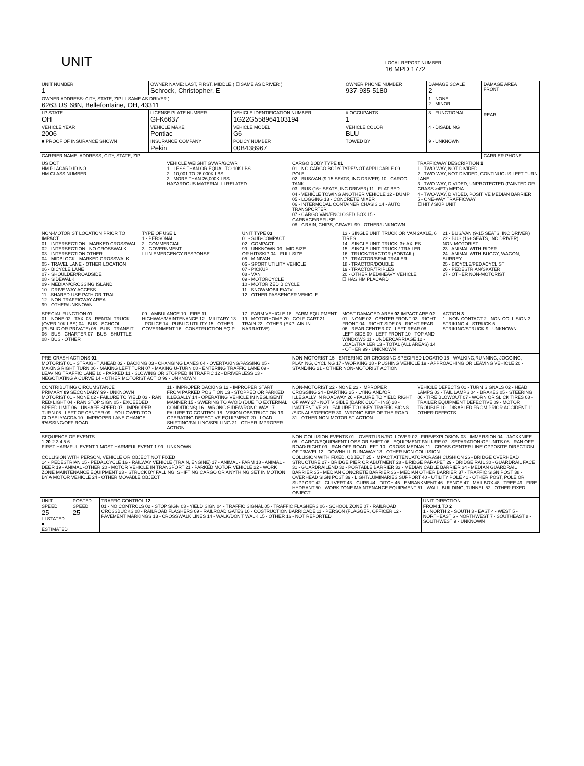UNIT
LOCAL REPORT NUMBER
16 MPD 1772
| UNIT NUMBER 1 | OWNER NAME: LAST, FIRST, MIDDLE ( ☐ SAME AS DRIVER ) Schrock, Christopher, E | | OWNER PHONE NUMBER 937-935-5180 | DAMAGE SCALE 2 | DAMAGE AREA FRONT REAR |
| OWNER ADDRESS: CITY, STATE, ZIP ☐ SAME AS DRIVER ) 6263 US 68N, Bellefontaine, OH, 43311 | | | | 1 - NONE 2 - MINOR | |
| LP STATE OH | LICENSE PLATE NUMBER GFK6637 | VEHICLE IDENTIFICATION NUMBER 1G22G558964103194 | # OCCUPANTS 1 | 3 - FUNCTIONAL | |
| VEHICLE YEAR 2006 | VEHICLE MAKE Pontiac | VEHICLE MODEL G6 | VEHICLE COLOR BLU | 4 - DISABLING | |
| ■ PROOF OF INSURANCE SHOWN | INSURANCE COMPANY Pekin | POLICY NUMBER 00B438967 | TOWED BY | 9 - UNKNOWN | |
| CARRIER NAME, ADDRESS, CITY, STATE, ZIP | | | | | CARRIER PHONE |
US DOT
HM PLACARD ID NO.
HM CLASS NUMBER
VEHICLE WEIGHT GVWR/GCWR
1 - LESS THAN OR EQUAL TO 10K LBS
2 - 10,001 TO 26,000K LBS
3 - MORE THAN 26,000K LBS
HAZARDOUS MATERIAL ☐ RELATED
CARGO BODY TYPE 01
01 - NO CARGO BODY TYPE/NOT APPLICABLE 09 - POLE
02 - BUS/VAN (9-15 SEATS, INC DRIVER) 10 - CARGO TANK
03 - BUS (16+ SEATS, INC DRIVER) 11 - FLAT BED
04 - VEHICLE TOWING ANOTHER VEHICLE 12 - DUMP
05 - LOGGING 13 - CONCRETE MIXER
06 - INTERMODAL CONTAINER CHASIS 14 - AUTO TRANSPORTER
07 - CARGO VAN/ENCLOSED BOX 15 - GARBAGE/REFUSE
08 - GRAIN, CHIPS, GRAVEL 99 - OTHER/UNKNOWN
TRAFFICWAY DESCRIPTION 1
1 - TWO-WAY, NOT DIVIDED
2 - TWO-WAY, NOT DIVIDED, CONTINUOUS LEFT TURN LANE
3 - TWO-WAY, DIVIDED, UNPROTECTED (PAINTED OR GRASS >4FT.) MEDIA
4 - TWO-WAY, DIVIDED, POSITIVE MEDIAN BARRIER
5 - ONE-WAY TRAFFICWAY
☐ HIT / SKIP UNIT
NON-MOTORIST LOCATION PRIOR TO IMPACT
01 - INTERSECTION - MARKED CROSSWAL
02 - INTERSECTION - NO CROSSWALK
03 - INTERSECTION OTHER
04 - MIDBLOCK - MARKED CROSSWALK
05 - TRAVEL LANE - OTHER LOCATION
06 - BICYCLE LANE
07 - SHOULDER/ROADSIDE
08 - SIDEWALK
09 - MEDIAN/CROSSING ISLAND
10 - DRIVE WAY ACCESS
11 - SHARED-USE PATH OR TRAIL
12 - NON-TRAFFICWAY AREA
99 - OTHER/UNKNOWN
TYPE OF USE 1
1 - PERSONAL
2 - COMMERCIAL
3 - GOVERNMENT
☐ IN EMERGENCY RESPONSE
UNIT TYPE 03
01 - SUB-COMPACT
02 - COMPACT
99 - UNKNOWN 03 - MID SIZE
OR HIT/SKIP 04 - FULL SIZE
05 - MINIVAN
06 - SPORT UTILITY VEHICLE
07 - PICKUP
08 - VAN
09 - MOTORCYCLE
10 - MOTORIZED BICYCLE
11 - SNOWMOBILE/ATV
12 - OTHER PASSENGER VEHICLE
13 - SINGLE UNIT TRUCK OR VAN 2AXLE, 6 TIRES
14 - SINGLE UNIT TRUCK; 3+ AXLES
15 - SINGLE UNIT TRUCK / TRAILER
16 - TRUCK/TRACTOR (BOBTAIL)
17 - TRACTOR/SEMI-TRAILER
18 - TRACTOR/DOUBLE
19 - TRACTOR/TRIPLES
20 - OTHER MED/HEAVY VEHICLE
☐ HAS HM PLACARD
21 - BUS/VAN (9-15 SEATS, INC DRIVER)
22 - BUS (16+ SEATS, INC DRIVER)
NON-MOTORIST
23 - ANIMAL WITH RIDER
24 - ANIMAL WITH BUGGY, WAGON, SURREY
25 - BICYCLE/PEDACYCLIST
26 - PEDESTRIAN/SKATER
27 - OTHER NON-MOTORIST
SPECIAL FUNCTION 01
01 - NONE 02 - TAXI 03 - RENTAL TRUCK (OVER 10K LBS) 04 - BUS - SCHOOL (PUBLIC OR PRIVATE) 05 - BUS - TRANSIT 06 - BUS - CHARTER 07 - BUS - SHUTTLE 08 - BUS - OTHER
09 - AMBULANCE 10 - FIRE 11 - HIGHWAY/MAINTENANCE 12 - MILITARY 13 - POLICE 14 - PUBLIC UTILITY 15 - OTHER GOVERNMENT 16 - CONSTRUCTION EQIP
17 - FARM VEHICLE 18 - FARM EQUIPMENT 19 - MOTORHOME 20 - GOLF CART 21 - TRAIN 22 - OTHER (EXPLAIN IN NARRATIVE)
MOST DAMAGED AREA 02 IMPACT ARE 02
01 - NONE 02 - CENTER FRONT 03 - RIGHT FRONT 04 - RIGHT SIDE 05 - RIGHT REAR 06 - REAR CENTER 07 - LEFT REAR 08 - LEFT SIDE 09 - LEFT FRONT 10 - TOP AND WINDOWS 11 - UNDERCARRIAGE 12 - LOAD/TRAILER 13 - TOTAL (ALL AREAS) 14 - OTHER 99 - UNKNOWN
ACTION 3
1 - NON-CONTACT 2 - NON-COLLISION 3 - STRIKING 4 - STRUCK 5 - STRIKING/STRUCK 9 - UNKNOWN
PRE-CRASH ACTIONS 01
MOTORIST 01 - STRAIGHT AHEAD 02 - BACKING 03 - CHANGING LANES 04 - OVERTAKING/PASSING 05 - MAKING RIGHT TURN 06 - MAKING LEFT TURN 07 - MAKING U-TURN 08 - ENTERING TRAFFIC LANE 09 - LEAVING TRAFFIC LANE 10 - PARKED 11 - SLOWING OR STOPPED IN TRAFFIC 12 - DRIVERLESS 13 - NEGOTIATING A CURVE 14 - OTHER MOTORIST ACTIO 99 - UNKNOWN
NON-MOTORIST 15 - ENTERING OR CROSSING SPECIFIED LOCATIO 16 - WALKING,RUNNING, JOGGING, PLAYING, CYCLING 17 - WORKING 18 - PUSHING VEHICLE 19 - APPROACHING OR LEAVING VEHICLE 20 - STANDING 21 - OTHER NON-MOTORIST ACTION
CONTRIBUTING CIRCUMSTANCE
PRIMARY 09 SECONDARY 99 - UNKNOWN
MOTORIST 01 - NONE 02 - FAILURE TO YIELD 03 - RAN RED LIGHT 04 - RAN STOP SIGN 05 - EXCEEDED SPEED LIMIT 06 - UNSAFE SPEED 07 - IMPROPER TURN 08 - LEFT OF CENTER 09 - FOLLOWED TOO CLOSELY/ACDA 10 - IMPROPER LANE CHANGE /PASSING/OFF ROAD
11 - IMPROPER BACKING 12 - IMPROPER START FROM PARKED POSITION 13 - STOPPED OR PARKED ILLEGALLY 14 - OPERATING VEHICLE IN NEGLIGENT MANNER 15 - SWERING TO AVOID (DUE TO EXTERNAL CONDITIONS) 16 - WRONG SIDE/WRONG WAY 17 - FALURE TO CONTROL 18 - VISION OBSTRUCTION 19 - OPERATING DEFECTIVE EQUIPMENT 20 - LOAD SHIFTING/FALLING/SPILLING 21 - OTHER IMPROPER ACTION
NON-MOTORIST 22 - NONE 23 - IMPROPER CROSSING 24 - DARTING 25 - LYING AND/OR ILLEGALLY IN ROADWAY 26 - FALURE TO YIELD RIGHT OF WAY 27 - NOT VISIBLE (DARK CLOTHING) 28 - INATTENTIVE 29 - FAILURE TO OBEY TRAFFIC SIGNS /SIGNALS/OFFICER 30 - WRONG SIDE OF THE ROAD 31 - OTHER NON-MOTORIST ACTION
VEHICLE DEFECTS 01 - TURN SIGNALS 02 - HEAD LAMPS 03 - TAIL LAMPS 04 - BRAKES 05 - STEERING 06 - TIRE BLOWOUT 07 - WORN OR SLICK TIRES 08 - TRAILER EQUIPMENT DEFECTIVE 09 - MOTOR TROUBLE 10 - DISABLED FROM PRIOR ACCIDENT 11 - OTHER DEFECTS
SEQUENCE OF EVENTS
1 20 2 3 4 5 6
FIRST HARMFUL EVENT 1 MOST HARMFUL EVENT 1 99 - UNKNOWN
COLLISION WITH PERSON, VEHICLE OR OBJECT NOT FIXED
14 - PEDESTRIAN 15 - PEDALCYCLE 16 - RAILWAY VEHICLE (TRAIN, ENGINE) 17 - ANIMAL - FARM 18 - ANIMAL - DEER 19 - ANIMAL -OTHER 20 - MOTOR VEHICLE IN TRANSPORT 21 - PARKED MOTOR VEHICLE 22 - WORK ZONE MAINTENANCE EQUIPMENT 23 - STRUCK BY FALLING, SHIFTING CARGO OR ANYTHING SET IN MOTION BY A MOTOR VEHICLE 24 - OTHER MOVABLE OBJECT
NON-COLLISION EVENTS 01 - OVERTURN/ROLLOVER 02 - FIRE/EXPLOSION 03 - IMMERSION 04 - JACKKNIFE 05 - CARGO/EQUIPMENT LOSS OR SHIFT 06 - EQUIPMENT FAILURE 07 - SEPARATION OF UNITS 08 - RAN OFF ROAD RIGHT 09 - RAN OFF ROAD LEFT 10 - CROSS MEDIAN 11 - CROSS CENTER LINE OPPOSITE DIRECTION OF TRAVEL 12 - DOWNHILL RUNAWAY 13 - OTHER NON-COLLISION
COLLISION WITH FIXED, OBJECT 25 - IMPACT ATTENUATOR/CRASH CUSHION 26 - BRIDGE OVERHEAD STRUCTURE 27 - BRIDGE PIER OR ABUTMENT 28 - BRIDGE PARAPET 29 - BRIDGE RAIL 30 - GUARDRAIL FACE 31 - GUARDRAILEND 32 - PORTABLE BARRIER 33 - MEDIAN CABLE BARRIER 34 - MEDIAN GUARDRAIL BARRIER 35 - MEDIAN CONCRETE BARRIER 36 - MEDIAN OTHER BARRIER 37 - TRAFFIC SIGN POST 38 - OVERHEAD SIGN POST 39 - LIGHT/LUMINARIES SUPPORT 40 - UTILITY POLE 41 - OTHER POST, POLE OR SUPPORT 42 - CULVERT 43 - CURB 44 - DITCH 45 - EMBANKMENT 46 - FENCE 47 - MAILBOX 48 - TREE 49 - FIRE HYDRANT 50 - WORK ZONE MAINTENANCE EQUIPMENT 51 - WALL, BUILDING, TUNNEL 52 - OTHER FIXED OBJECT
| UNIT SPEED 25 ☐ STATED ■ ESTIMATED | POSTED SPEED 25 | TRAFFIC CONTROL 12 01 - NO CONTROLS 02 - STOP SIGN 03 - YIELD SIGN 04 - TRAFFIC SIGNAL 05 - TRAFFIC FLASHERS 06 - SCHOOL ZONE 07 - RAILROAD CROSSBUCKS 08 - RAILROAD FLASHERS 09 - RAILROAD GATES 10 - COSTRUCTION BARRICADE 11 - PERSON (FLAGGER, OFFICER 12 - PAVEMENT MARKINGS 13 - CROSSWALK LINES 14 - WALK/DON'T WALK 15 - OTHER 16 - NOT REPORTED | UNIT DIRECTION FROM 1 TO 2 1 - NORTH 2 - SOUTH 3 - EAST 4 - WEST 5 - NORTHEAST 6 - NORTHWEST 7 - SOUTHEAST 8 - SOUTHWEST 9 - UNKNOWN |